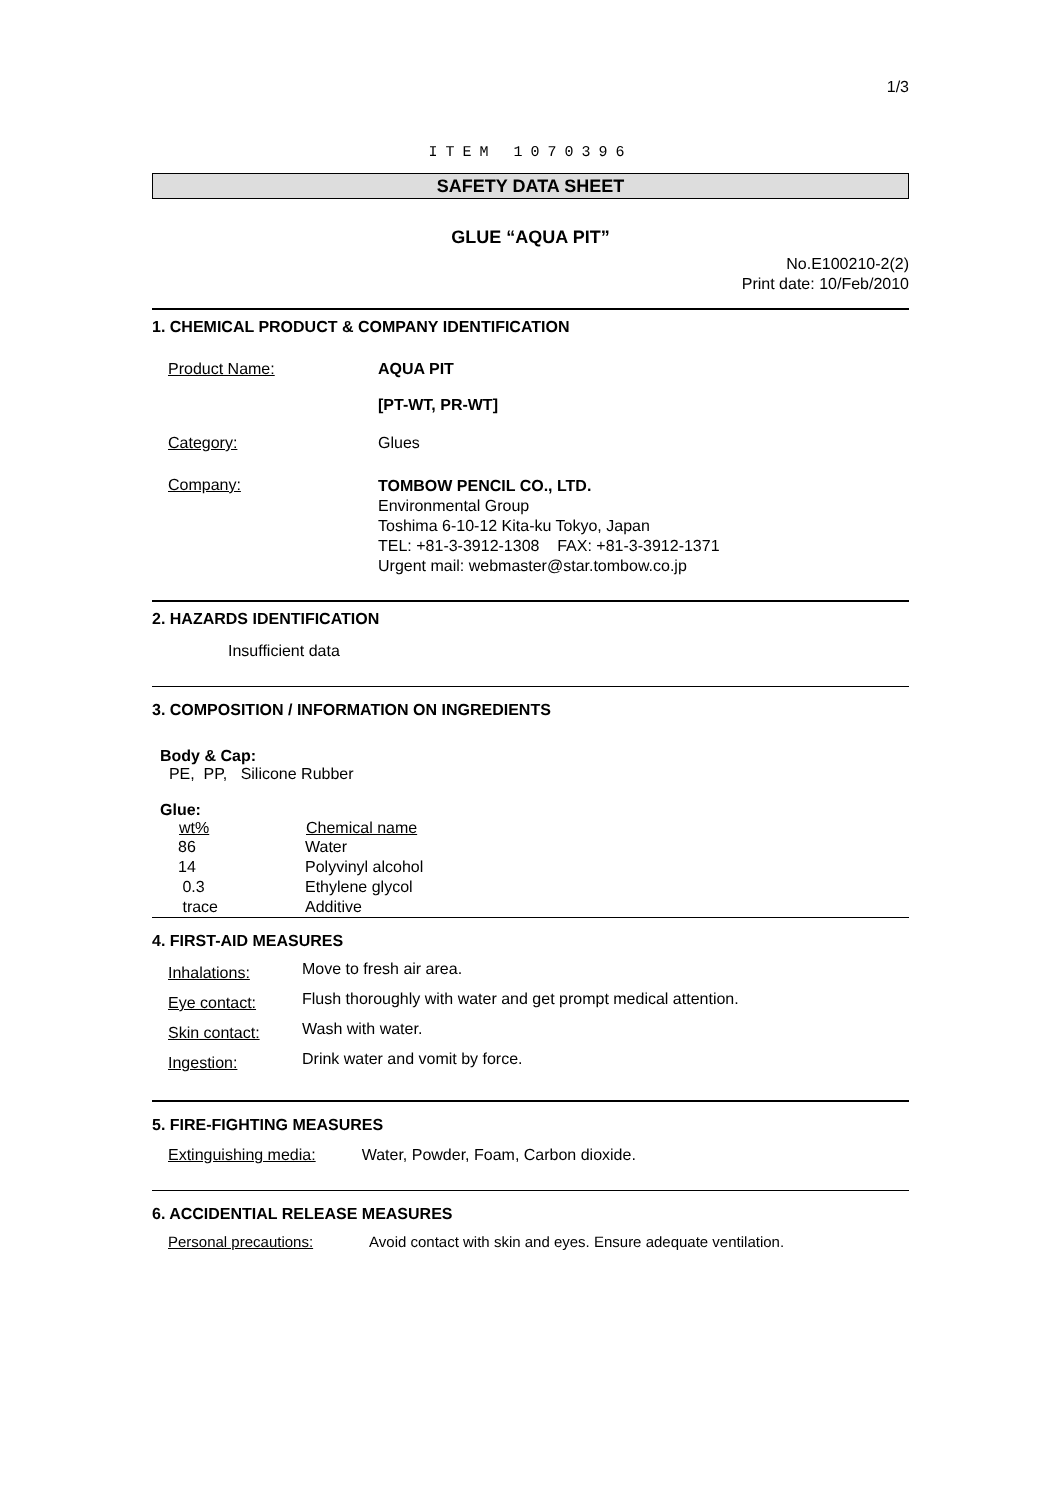1/3
ITEM 1070396
SAFETY DATA SHEET
GLUE “AQUA PIT”
No.E100210-2(2)
Print date: 10/Feb/2010
1. CHEMICAL PRODUCT & COMPANY IDENTIFICATION
| Product Name: | AQUA PIT [PT-WT, PR-WT] |
| Category: | Glues |
| Company: | TOMBOW PENCIL CO., LTD. Environmental Group Toshima 6-10-12 Kita-ku Tokyo, Japan TEL: +81-3-3912-1308 FAX: +81-3-3912-1371 Urgent mail: webmaster@star.tombow.co.jp |
2. HAZARDS IDENTIFICATION
Insufficient data
3. COMPOSITION / INFORMATION ON INGREDIENTS
Body & Cap:
PE, PP, Silicone Rubber
Glue:
| wt% | Chemical name |
| --- | --- |
| 86 | Water |
| 14 | Polyvinyl alcohol |
| 0.3 | Ethylene glycol |
| trace | Additive |
4. FIRST-AID MEASURES
| Inhalations: | Move to fresh air area. |
| Eye contact: | Flush thoroughly with water and get prompt medical attention. |
| Skin contact: | Wash with water. |
| Ingestion: | Drink water and vomit by force. |
5. FIRE-FIGHTING MEASURES
Extinguishing media: Water, Powder, Foam, Carbon dioxide.
6. ACCIDENTIAL RELEASE MEASURES
Personal precautions: Avoid contact with skin and eyes. Ensure adequate ventilation.